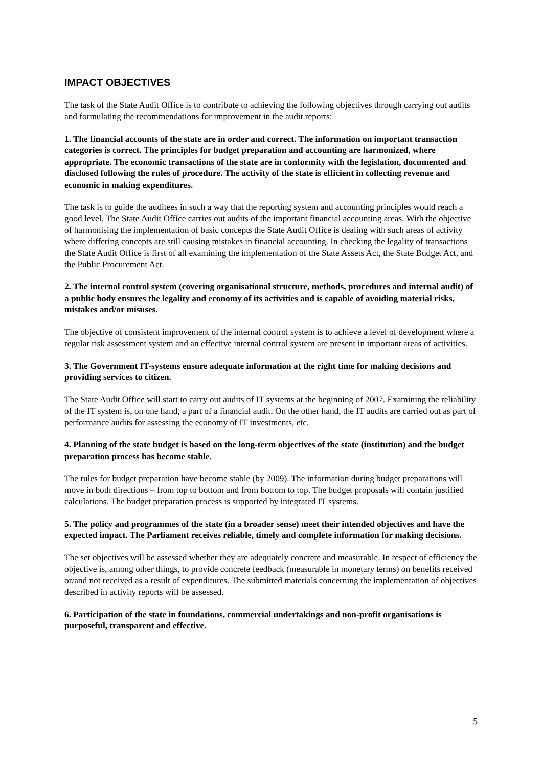IMPACT OBJECTIVES
The task of the State Audit Office is to contribute to achieving the following objectives through carrying out audits and formulating the recommendations for improvement in the audit reports:
1. The financial accounts of the state are in order and correct. The information on important transaction categories is correct. The principles for budget preparation and accounting are harmonized, where appropriate. The economic transactions of the state are in conformity with the legislation, documented and disclosed following the rules of procedure. The activity of the state is efficient in collecting revenue and economic in making expenditures.
The task is to guide the auditees in such a way that the reporting system and accounting principles would reach a good level. The State Audit Office carries out audits of the important financial accounting areas. With the objective of harmonising the implementation of basic concepts the State Audit Office is dealing with such areas of activity where differing concepts are still causing mistakes in financial accounting. In checking the legality of transactions the State Audit Office is first of all examining the implementation of the State Assets Act, the State Budget Act, and the Public Procurement Act.
2. The internal control system (covering organisational structure, methods, procedures and internal audit) of a public body ensures the legality and economy of its activities and is capable of avoiding material risks, mistakes and/or misuses.
The objective of consistent improvement of the internal control system is to achieve a level of development where a regular risk assessment system and an effective internal control system are present in important areas of activities.
3. The Government IT-systems ensure adequate information at the right time for making decisions and providing services to citizen.
The State Audit Office will start to carry out audits of IT systems at the beginning of 2007. Examining the reliability of the IT system is, on one hand, a part of a financial audit. On the other hand, the IT audits are carried out as part of performance audits for assessing the economy of IT investments, etc.
4. Planning of the state budget is based on the long-term objectives of the state (institution) and the budget preparation process has become stable.
The rules for budget preparation have become stable (by 2009). The information during budget preparations will move in both directions – from top to bottom and from bottom to top. The budget proposals will contain justified calculations. The budget preparation process is supported by integrated IT systems.
5. The policy and programmes of the state (in a broader sense) meet their intended objectives and have the expected impact. The Parliament receives reliable, timely and complete information for making decisions.
The set objectives will be assessed whether they are adequately concrete and measurable. In respect of efficiency the objective is, among other things, to provide concrete feedback (measurable in monetary terms) on benefits received or/and not received as a result of expenditures. The submitted materials concerning the implementation of objectives described in activity reports will be assessed.
6. Participation of the state in foundations, commercial undertakings and non-profit organisations is purposeful, transparent and effective.
5